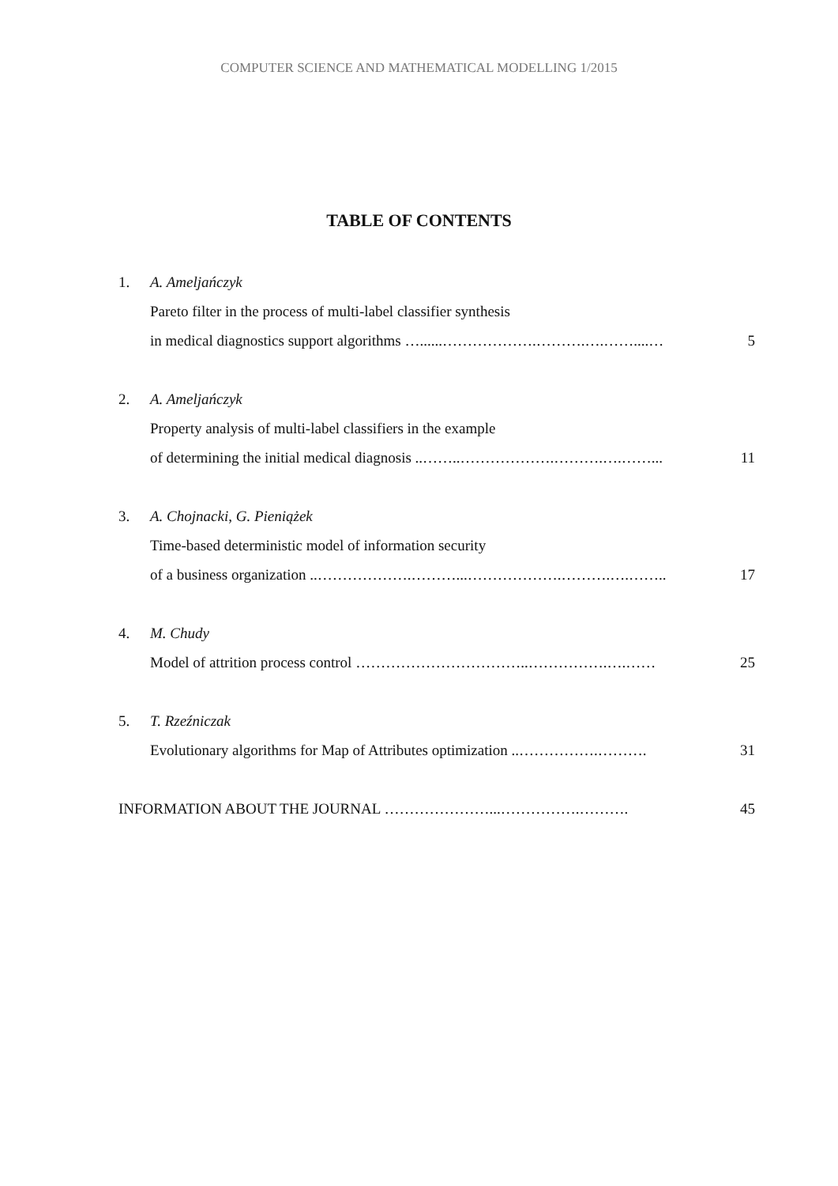COMPUTER SCIENCE AND MATHEMATICAL MODELLING 1/2015
TABLE OF CONTENTS
1. A. Ameljańczyk
Pareto filter in the process of multi-label classifier synthesis
in medical diagnostics support algorithms …......……………….……….….……....… 5
2. A. Ameljańczyk
Property analysis of multi-label classifiers in the example
of determining the initial medical diagnosis ..……..……………….……….….……... 11
3. A. Chojnacki, G. Pieniążek
Time-based deterministic model of information security
of a business organization ..……………….………...……………….……….….…….. 17
4. M. Chudy
Model of attrition process control ……………………………..…………….….…… 25
5. T. Rzeźniczak
Evolutionary algorithms for Map of Attributes optimization ..…………….………. 31
INFORMATION ABOUT THE JOURNAL …………………...…………….………. 45